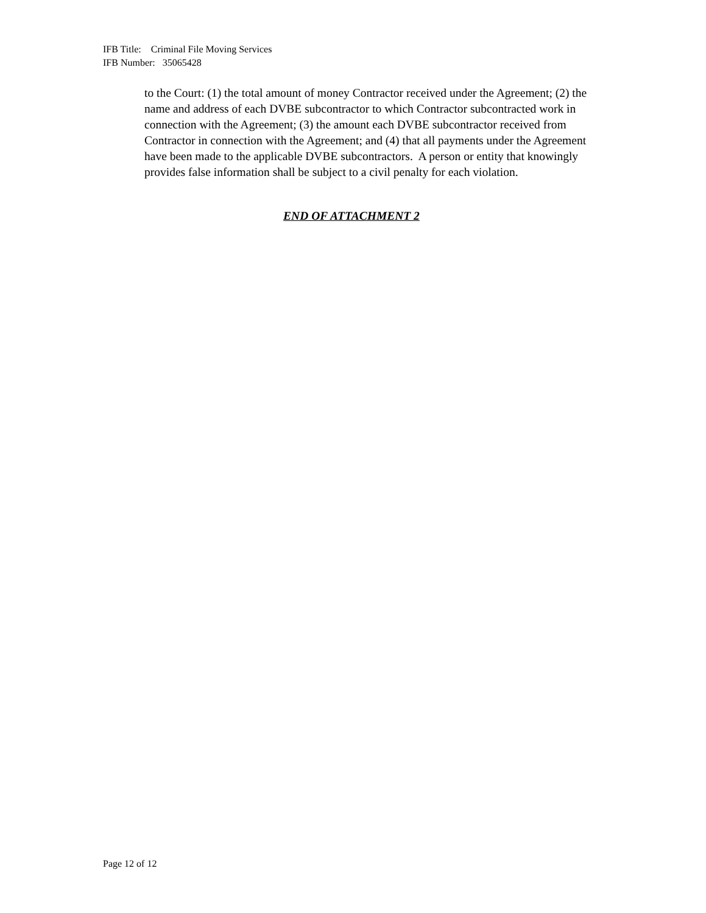IFB Title: Criminal File Moving Services
IFB Number: 35065428
to the Court: (1) the total amount of money Contractor received under the Agreement; (2) the name and address of each DVBE subcontractor to which Contractor subcontracted work in connection with the Agreement; (3) the amount each DVBE subcontractor received from Contractor in connection with the Agreement; and (4) that all payments under the Agreement have been made to the applicable DVBE subcontractors. A person or entity that knowingly provides false information shall be subject to a civil penalty for each violation.
END OF ATTACHMENT 2
Page 12 of 12